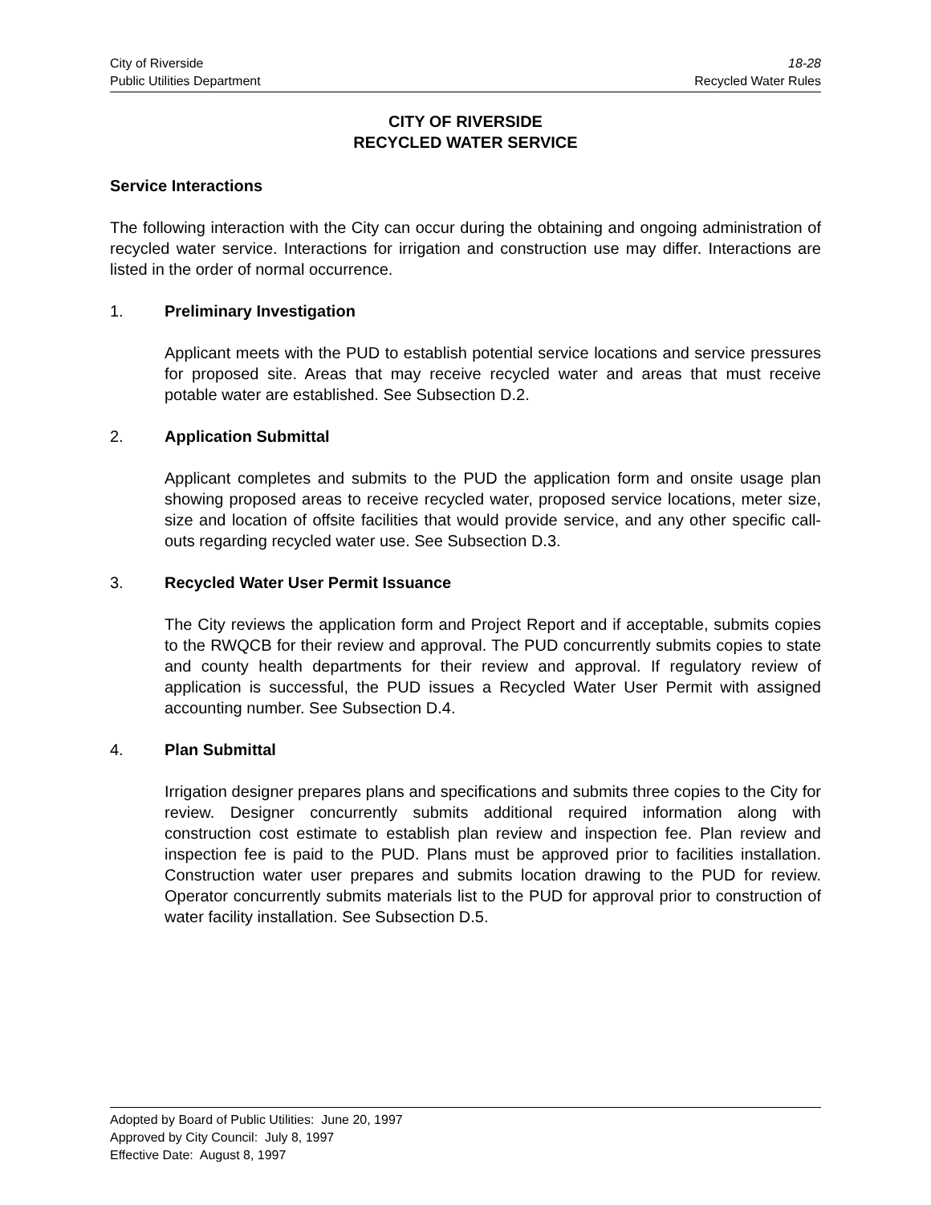City of Riverside 18-28
Public Utilities Department Recycled Water Rules
CITY OF RIVERSIDE
RECYCLED WATER SERVICE
Service Interactions
The following interaction with the City can occur during the obtaining and ongoing administration of recycled water service. Interactions for irrigation and construction use may differ. Interactions are listed in the order of normal occurrence.
1. Preliminary Investigation
Applicant meets with the PUD to establish potential service locations and service pressures for proposed site. Areas that may receive recycled water and areas that must receive potable water are established. See Subsection D.2.
2. Application Submittal
Applicant completes and submits to the PUD the application form and onsite usage plan showing proposed areas to receive recycled water, proposed service locations, meter size, size and location of offsite facilities that would provide service, and any other specific call-outs regarding recycled water use. See Subsection D.3.
3. Recycled Water User Permit Issuance
The City reviews the application form and Project Report and if acceptable, submits copies to the RWQCB for their review and approval. The PUD concurrently submits copies to state and county health departments for their review and approval. If regulatory review of application is successful, the PUD issues a Recycled Water User Permit with assigned accounting number. See Subsection D.4.
4. Plan Submittal
Irrigation designer prepares plans and specifications and submits three copies to the City for review. Designer concurrently submits additional required information along with construction cost estimate to establish plan review and inspection fee. Plan review and inspection fee is paid to the PUD. Plans must be approved prior to facilities installation. Construction water user prepares and submits location drawing to the PUD for review. Operator concurrently submits materials list to the PUD for approval prior to construction of water facility installation. See Subsection D.5.
Adopted by Board of Public Utilities: June 20, 1997
Approved by City Council: July 8, 1997
Effective Date: August 8, 1997